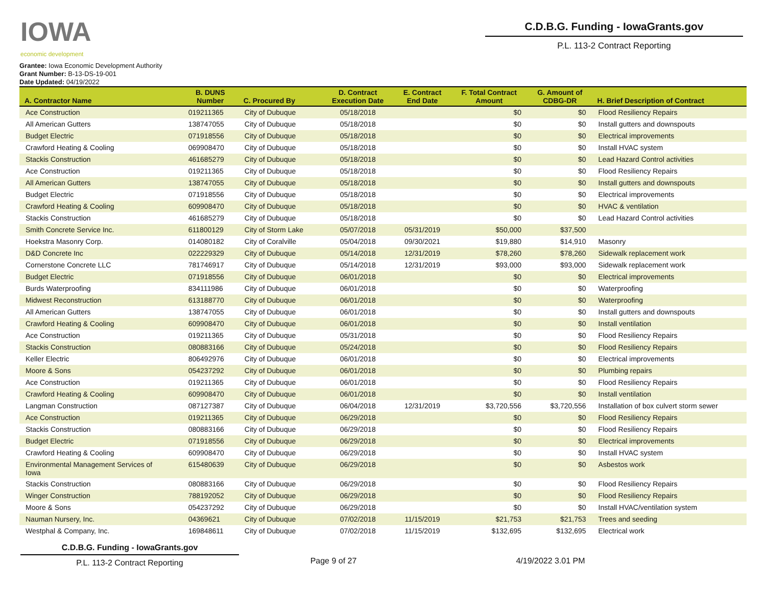IOWA
economic development
C.D.B.G. Funding - IowaGrants.gov
P.L. 113-2 Contract Reporting
Grantee: Iowa Economic Development Authority
Grant Number: B-13-DS-19-001
Date Updated: 04/19/2022
| A. Contractor Name | B. DUNS Number | C. Procured By | D. Contract Execution Date | E. Contract End Date | F. Total Contract Amount | G. Amount of CDBG-DR | H. Brief Description of Contract |
| --- | --- | --- | --- | --- | --- | --- | --- |
| Ace Construction | 019211365 | City of Dubuque | 05/18/2018 | | $0 | $0 | Flood Resiliency Repairs |
| All American Gutters | 138747055 | City of Dubuque | 05/18/2018 | | $0 | $0 | Install gutters and downspouts |
| Budget Electric | 071918556 | City of Dubuque | 05/18/2018 | | $0 | $0 | Electrical improvements |
| Crawford Heating & Cooling | 069908470 | City of Dubuque | 05/18/2018 | | $0 | $0 | Install HVAC system |
| Stackis Construction | 461685279 | City of Dubuque | 05/18/2018 | | $0 | $0 | Lead Hazard Control activities |
| Ace Construction | 019211365 | City of Dubuque | 05/18/2018 | | $0 | $0 | Flood Resiliency Repairs |
| All American Gutters | 138747055 | City of Dubuque | 05/18/2018 | | $0 | $0 | Install gutters and downspouts |
| Budget Electric | 071918556 | City of Dubuque | 05/18/2018 | | $0 | $0 | Electrical improvements |
| Crawford Heating & Cooling | 609908470 | City of Dubuque | 05/18/2018 | | $0 | $0 | HVAC & ventilation |
| Stackis Construction | 461685279 | City of Dubuque | 05/18/2018 | | $0 | $0 | Lead Hazard Control activities |
| Smith Concrete Service Inc. | 611800129 | City of Storm Lake | 05/07/2018 | 05/31/2019 | $50,000 | $37,500 | |
| Hoekstra Masonry Corp. | 014080182 | City of Coralville | 05/04/2018 | 09/30/2021 | $19,880 | $14,910 | Masonry |
| D&D Concrete Inc | 022229329 | City of Dubuque | 05/14/2018 | 12/31/2019 | $78,260 | $78,260 | Sidewalk replacement work |
| Cornerstone Concrete LLC | 781746917 | City of Dubuque | 05/14/2018 | 12/31/2019 | $93,000 | $93,000 | Sidewalk replacement work |
| Budget Electric | 071918556 | City of Dubuque | 06/01/2018 | | $0 | $0 | Electrical improvements |
| Burds Waterproofing | 834111986 | City of Dubuque | 06/01/2018 | | $0 | $0 | Waterproofing |
| Midwest Reconstruction | 613188770 | City of Dubuque | 06/01/2018 | | $0 | $0 | Waterproofing |
| All American Gutters | 138747055 | City of Dubuque | 06/01/2018 | | $0 | $0 | Install gutters and downspouts |
| Crawford Heating & Cooling | 609908470 | City of Dubuque | 06/01/2018 | | $0 | $0 | Install ventilation |
| Ace Construction | 019211365 | City of Dubuque | 05/31/2018 | | $0 | $0 | Flood Resiliency Repairs |
| Stackis Construction | 080883166 | City of Dubuque | 05/24/2018 | | $0 | $0 | Flood Resiliency Repairs |
| Keller Electric | 806492976 | City of Dubuque | 06/01/2018 | | $0 | $0 | Electrical improvements |
| Moore & Sons | 054237292 | City of Dubuque | 06/01/2018 | | $0 | $0 | Plumbing repairs |
| Ace Construction | 019211365 | City of Dubuque | 06/01/2018 | | $0 | $0 | Flood Resiliency Repairs |
| Crawford Heating & Cooling | 609908470 | City of Dubuque | 06/01/2018 | | $0 | $0 | Install ventilation |
| Langman Construction | 087127387 | City of Dubuque | 06/04/2018 | 12/31/2019 | $3,720,556 | $3,720,556 | Installation of box culvert storm sewer |
| Ace Construction | 019211365 | City of Dubuque | 06/29/2018 | | $0 | $0 | Flood Resiliency Repairs |
| Stackis Construction | 080883166 | City of Dubuque | 06/29/2018 | | $0 | $0 | Flood Resiliency Repairs |
| Budget Electric | 071918556 | City of Dubuque | 06/29/2018 | | $0 | $0 | Electrical improvements |
| Crawford Heating & Cooling | 609908470 | City of Dubuque | 06/29/2018 | | $0 | $0 | Install HVAC system |
| Environmental Management Services of Iowa | 615480639 | City of Dubuque | 06/29/2018 | | $0 | $0 | Asbestos work |
| Stackis Construction | 080883166 | City of Dubuque | 06/29/2018 | | $0 | $0 | Flood Resiliency Repairs |
| Winger Construction | 788192052 | City of Dubuque | 06/29/2018 | | $0 | $0 | Flood Resiliency Repairs |
| Moore & Sons | 054237292 | City of Dubuque | 06/29/2018 | | $0 | $0 | Install HVAC/ventilation system |
| Nauman Nursery, Inc. | 04369621 | City of Dubuque | 07/02/2018 | 11/15/2019 | $21,753 | $21,753 | Trees and seeding |
| Westphal & Company, Inc. | 169848611 | City of Dubuque | 07/02/2018 | 11/15/2019 | $132,695 | $132,695 | Electrical work |
C.D.B.G. Funding - IowaGrants.gov
P.L. 113-2 Contract Reporting
Page 9 of 27 4/19/2022 3.01 PM